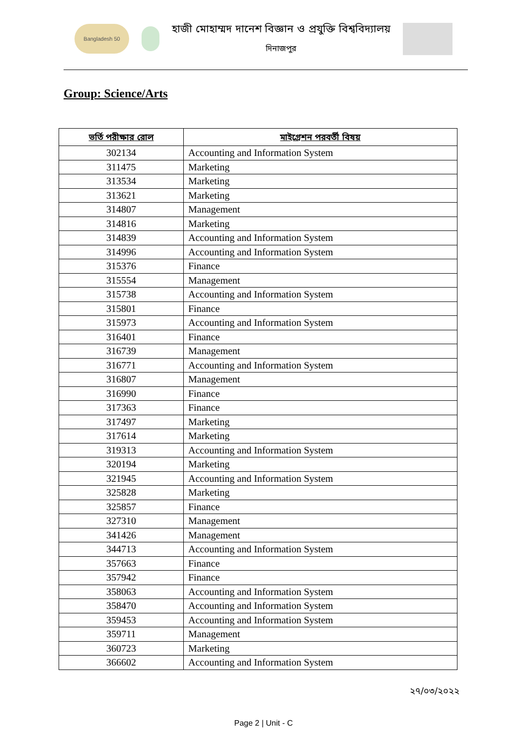Bangladesh 50
হাজী মোহাম্মদ দানেশ বিজ্ঞান ও প্রযুক্তি বিশ্ববিদ্যালয়
দিনাজপুর
Group: Science/Arts
| ভর্তি পরীক্ষার রোল | মাইগ্রেশন পরবর্তী বিষয় |
| --- | --- |
| 302134 | Accounting and Information System |
| 311475 | Marketing |
| 313534 | Marketing |
| 313621 | Marketing |
| 314807 | Management |
| 314816 | Marketing |
| 314839 | Accounting and Information System |
| 314996 | Accounting and Information System |
| 315376 | Finance |
| 315554 | Management |
| 315738 | Accounting and Information System |
| 315801 | Finance |
| 315973 | Accounting and Information System |
| 316401 | Finance |
| 316739 | Management |
| 316771 | Accounting and Information System |
| 316807 | Management |
| 316990 | Finance |
| 317363 | Finance |
| 317497 | Marketing |
| 317614 | Marketing |
| 319313 | Accounting and Information System |
| 320194 | Marketing |
| 321945 | Accounting and Information System |
| 325828 | Marketing |
| 325857 | Finance |
| 327310 | Management |
| 341426 | Management |
| 344713 | Accounting and Information System |
| 357663 | Finance |
| 357942 | Finance |
| 358063 | Accounting and Information System |
| 358470 | Accounting and Information System |
| 359453 | Accounting and Information System |
| 359711 | Management |
| 360723 | Marketing |
| 366602 | Accounting and Information System |
২৭/০৩/২০২২
Page 2 | Unit - C